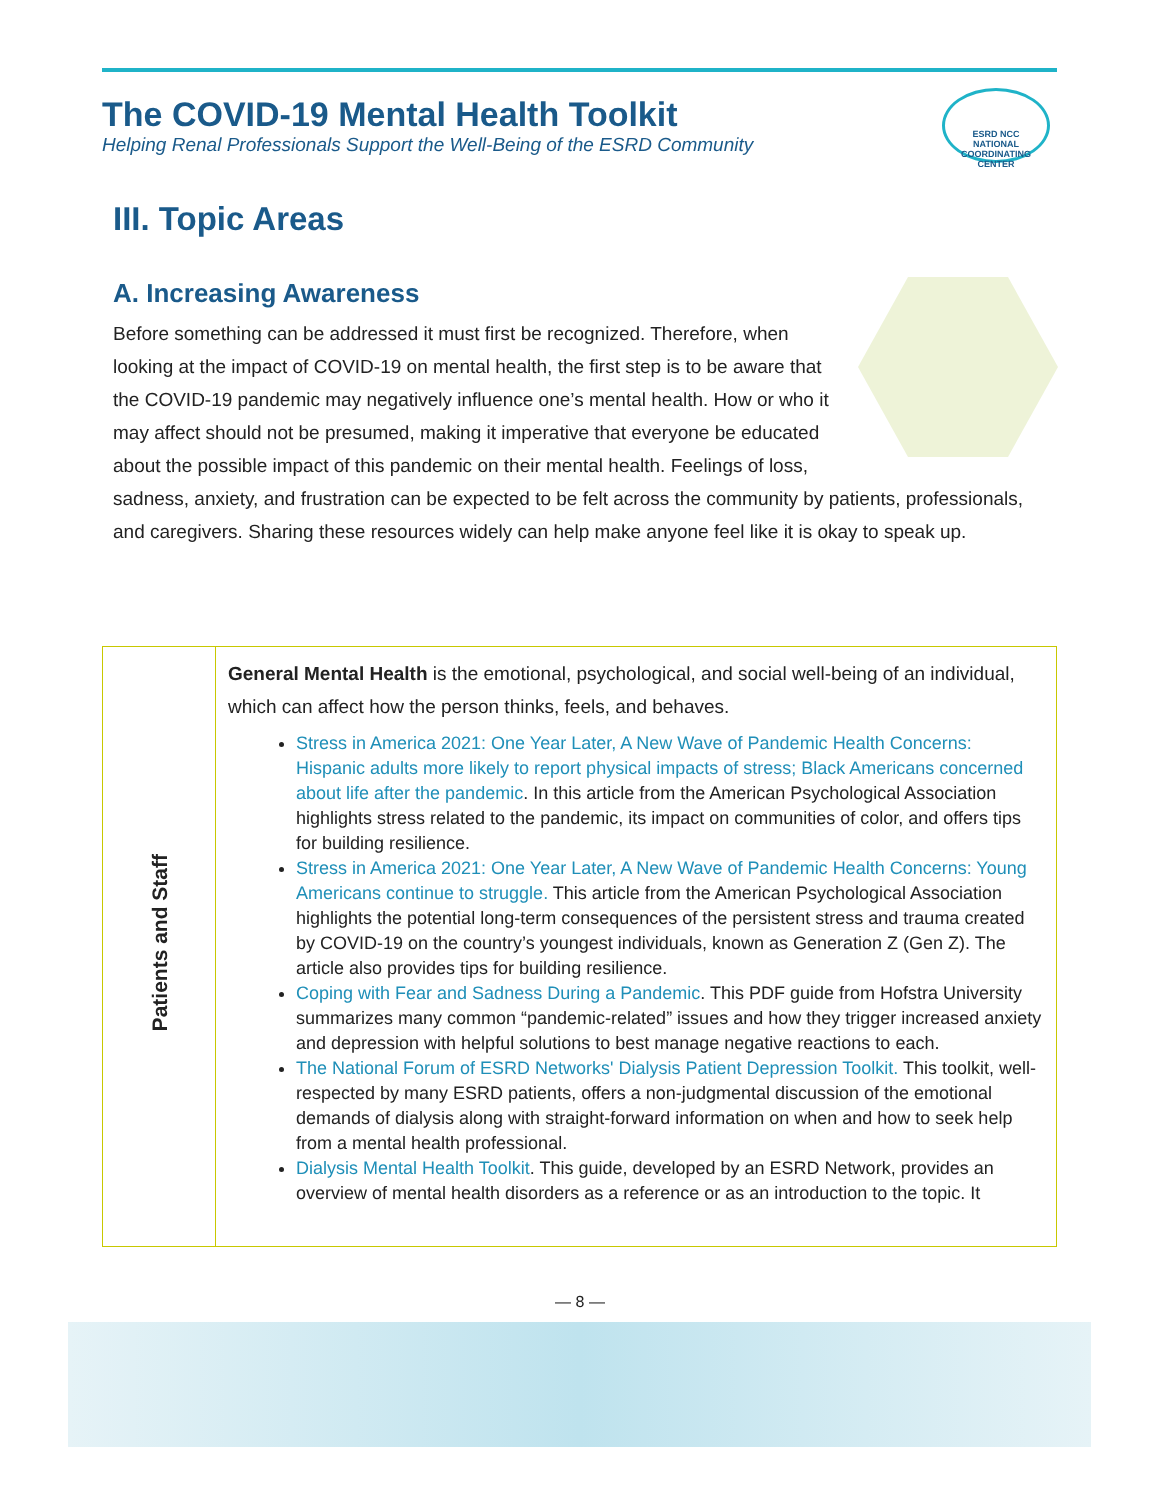The COVID-19 Mental Health Toolkit
Helping Renal Professionals Support the Well-Being of the ESRD Community
ESRD NCC
NATIONAL COORDINATING CENTER
III. Topic Areas
A. Increasing Awareness
Before something can be addressed it must first be recognized. Therefore, when looking at the impact of COVID-19 on mental health, the first step is to be aware that the COVID-19 pandemic may negatively influence one’s mental health. How or who it may affect should not be presumed, making it imperative that everyone be educated about the possible impact of this pandemic on their mental health. Feelings of loss, sadness, anxiety, and frustration can be expected to be felt across the community by patients, professionals, and caregivers. Sharing these resources widely can help make anyone feel like it is okay to speak up.
| Patients and Staff | General Mental Health is the emotional, psychological, and social well-being of an individual, which can affect how the person thinks, feels, and behaves. Stress in America 2021: One Year Later, A New Wave of Pandemic Health Concerns: Hispanic adults more likely to report physical impacts of stress; Black Americans concerned about life after the pandemic . In this article from the American Psychological Association highlights stress related to the pandemic, its impact on communities of color, and offers tips for building resilience. Stress in America 2021: One Year Later, A New Wave of Pandemic Health Concerns: Young Americans continue to struggle. This article from the American Psychological Association highlights the potential long-term consequences of the persistent stress and trauma created by COVID-19 on the country’s youngest individuals, known as Generation Z (Gen Z). The article also provides tips for building resilience. Coping with Fear and Sadness During a Pandemic . This PDF guide from Hofstra University summarizes many common “pandemic-related” issues and how they trigger increased anxiety and depression with helpful solutions to best manage negative reactions to each. The National Forum of ESRD Networks' Dialysis Patient Depression Toolkit. This toolkit, well-respected by many ESRD patients, offers a non-judgmental discussion of the emotional demands of dialysis along with straight-forward information on when and how to seek help from a mental health professional. Dialysis Mental Health Toolkit . This guide, developed by an ESRD Network, provides an overview of mental health disorders as a reference or as an introduction to the topic. It |
— 8 —